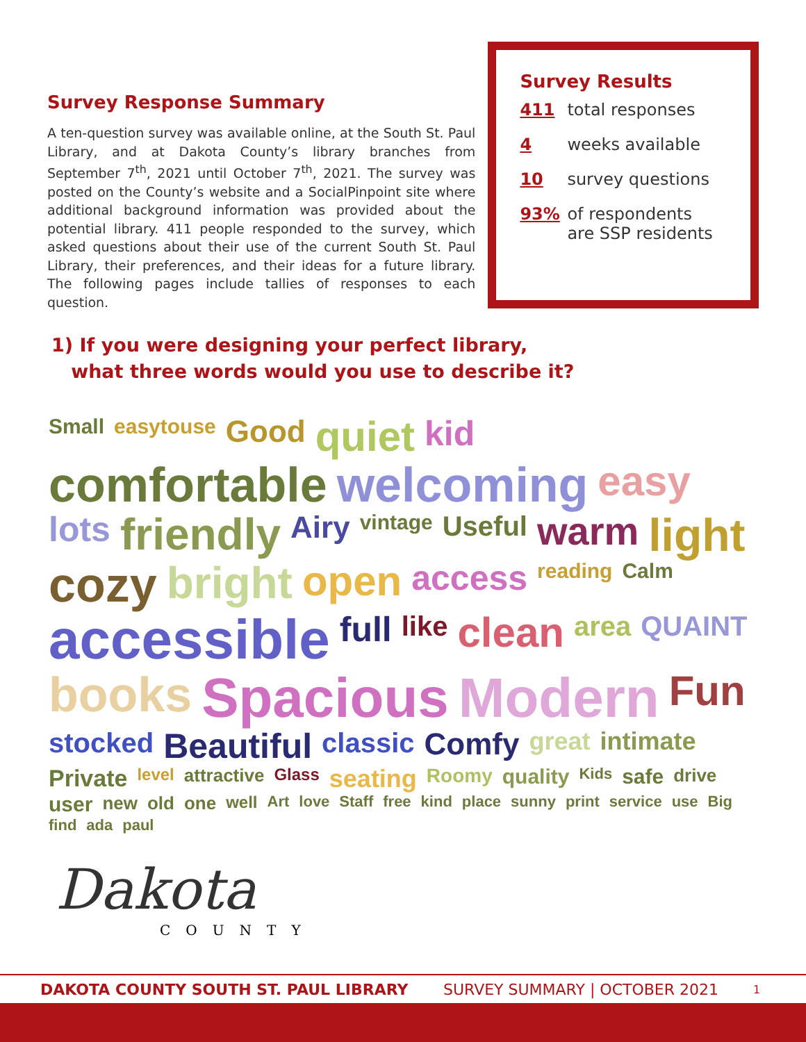Survey Response Summary
A ten-question survey was available online, at the South St. Paul Library, and at Dakota County’s library branches from September 7<sup>th</sup>, 2021 until October 7<sup>th</sup>, 2021. The survey was posted on the County’s website and a SocialPinpoint site where additional background information was provided about the potential library. 411 people responded to the survey, which asked questions about their use of the current South St. Paul Library, their preferences, and their ideas for a future library. The following pages include tallies of responses to each question.
Survey Results
411 total responses
4 weeks available
10 survey questions
93% of respondents
are SSP residents
1) If you were designing your perfect library,
what three words would you use to describe it?
Small easytouse Good quiet kid comfortable welcoming easy lots friendly Airy vintage Useful warm light cozy bright open access reading Calm accessible full like clean area QUAINT books Spacious Modern Fun stocked Beautiful classic Comfy great intimate Private level attractive Glass seating Roomy quality Kids safe drive user new old one well Art love Staff free kind place sunny print service use Big find ada paul
Dakota
COUNTY
DAKOTA COUNTY SOUTH ST. PAUL LIBRARY SURVEY SUMMARY | OCTOBER 2021 1